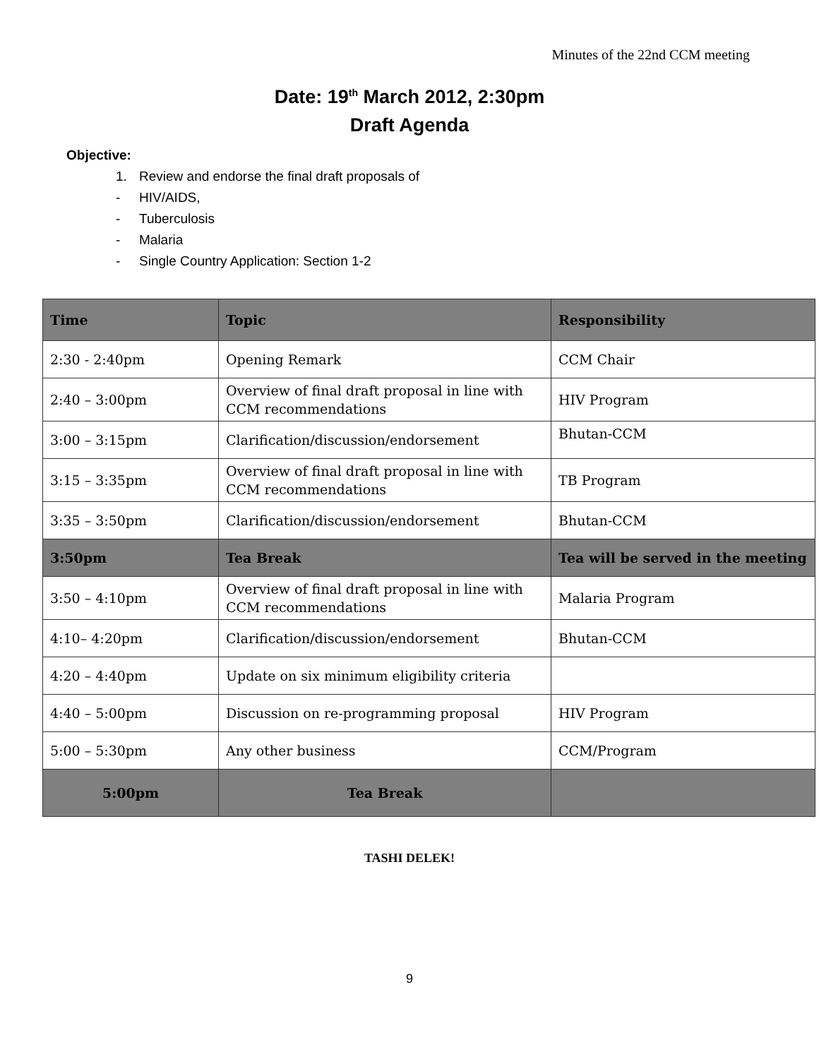Minutes of the 22nd CCM meeting
Date: 19<sup>th</sup> March 2012, 2:30pm
Draft Agenda
Objective:
1. Review and endorse the final draft proposals of
- HIV/AIDS,
- Tuberculosis
- Malaria
- Single Country Application: Section 1-2
| Time | Topic | Responsibility |
| --- | --- | --- |
| 2:30 - 2:40pm | Opening Remark | CCM Chair |
| 2:40 – 3:00pm | Overview of final draft proposal in line with CCM recommendations | HIV Program |
| 3:00 – 3:15pm | Clarification/discussion/endorsement | Bhutan-CCM |
| 3:15 – 3:35pm | Overview of final draft proposal in line with CCM recommendations | TB Program |
| 3:35 – 3:50pm | Clarification/discussion/endorsement | Bhutan-CCM |
| 3:50pm | Tea Break | Tea will be served in the meeting |
| 3:50 – 4:10pm | Overview of final draft proposal in line with CCM recommendations | Malaria Program |
| 4:10– 4:20pm | Clarification/discussion/endorsement | Bhutan-CCM |
| 4:20 – 4:40pm | Update on six minimum eligibility criteria | |
| 4:40 – 5:00pm | Discussion on re-programming proposal | HIV Program |
| 5:00 – 5:30pm | Any other business | CCM/Program |
| 5:00pm | Tea Break | |
TASHI DELEK!
9